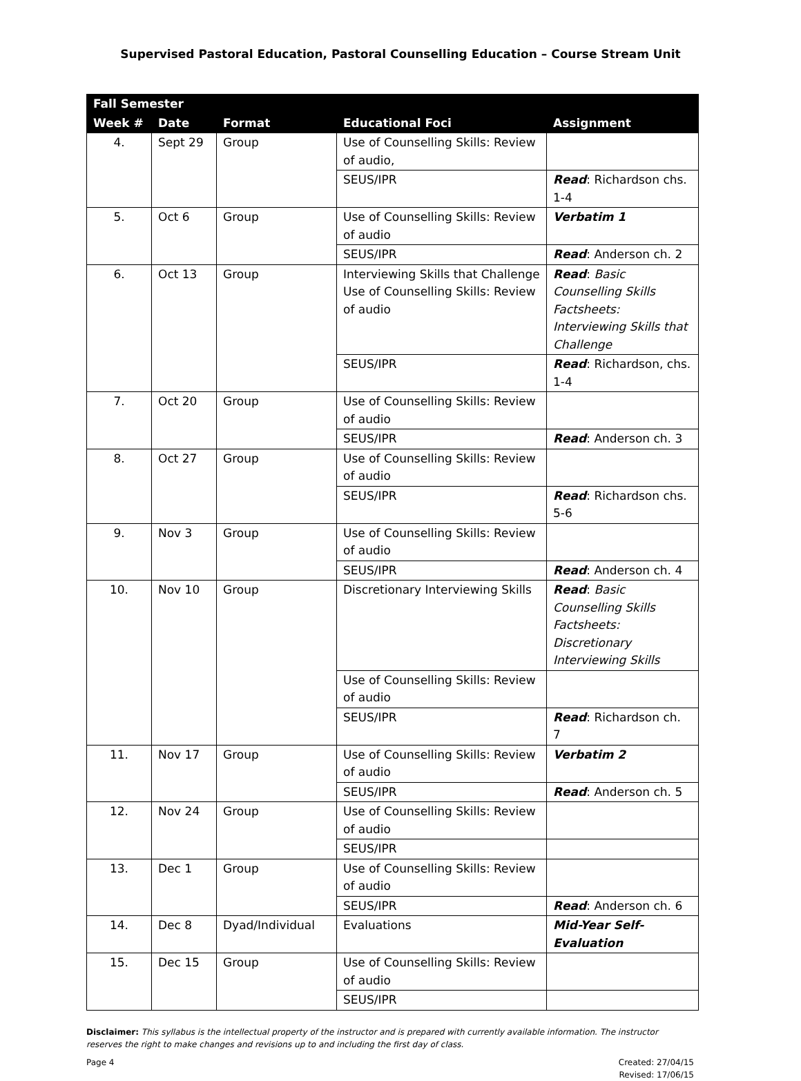Supervised Pastoral Education, Pastoral Counselling Education – Course Stream Unit
| Fall Semester | | | | |
| --- | --- | --- | --- | --- |
| Week # | Date | Format | Educational Foci | Assignment |
| 4. | Sept 29 | Group | Use of Counselling Skills: Review of audio, | |
| | | | SEUS/IPR | Read : Richardson chs. 1-4 |
| 5. | Oct 6 | Group | Use of Counselling Skills: Review of audio | Verbatim 1 |
| | | | SEUS/IPR | Read : Anderson ch. 2 |
| 6. | Oct 13 | Group | Interviewing Skills that Challenge Use of Counselling Skills: Review of audio | Read : Basic Counselling Skills Factsheets: Interviewing Skills that Challenge |
| | | | SEUS/IPR | Read : Richardson, chs. 1-4 |
| 7. | Oct 20 | Group | Use of Counselling Skills: Review of audio | |
| | | | SEUS/IPR | Read : Anderson ch. 3 |
| 8. | Oct 27 | Group | Use of Counselling Skills: Review of audio | |
| | | | SEUS/IPR | Read : Richardson chs. 5-6 |
| 9. | Nov 3 | Group | Use of Counselling Skills: Review of audio | |
| | | | SEUS/IPR | Read : Anderson ch. 4 |
| 10. | Nov 10 | Group | Discretionary Interviewing Skills | Read : Basic Counselling Skills Factsheets: Discretionary Interviewing Skills |
| | | | Use of Counselling Skills: Review of audio | |
| | | | SEUS/IPR | Read : Richardson ch. 7 |
| 11. | Nov 17 | Group | Use of Counselling Skills: Review of audio | Verbatim 2 |
| | | | SEUS/IPR | Read : Anderson ch. 5 |
| 12. | Nov 24 | Group | Use of Counselling Skills: Review of audio | |
| | | | SEUS/IPR | |
| 13. | Dec 1 | Group | Use of Counselling Skills: Review of audio | |
| | | | SEUS/IPR | Read : Anderson ch. 6 |
| 14. | Dec 8 | Dyad/Individual | Evaluations | Mid-Year Self-Evaluation |
| 15. | Dec 15 | Group | Use of Counselling Skills: Review of audio | |
| | | | SEUS/IPR | |
Disclaimer: This syllabus is the intellectual property of the instructor and is prepared with currently available information. The instructor reserves the right to make changes and revisions up to and including the first day of class.
Page 4 Created: 27/04/15
Revised: 17/06/15